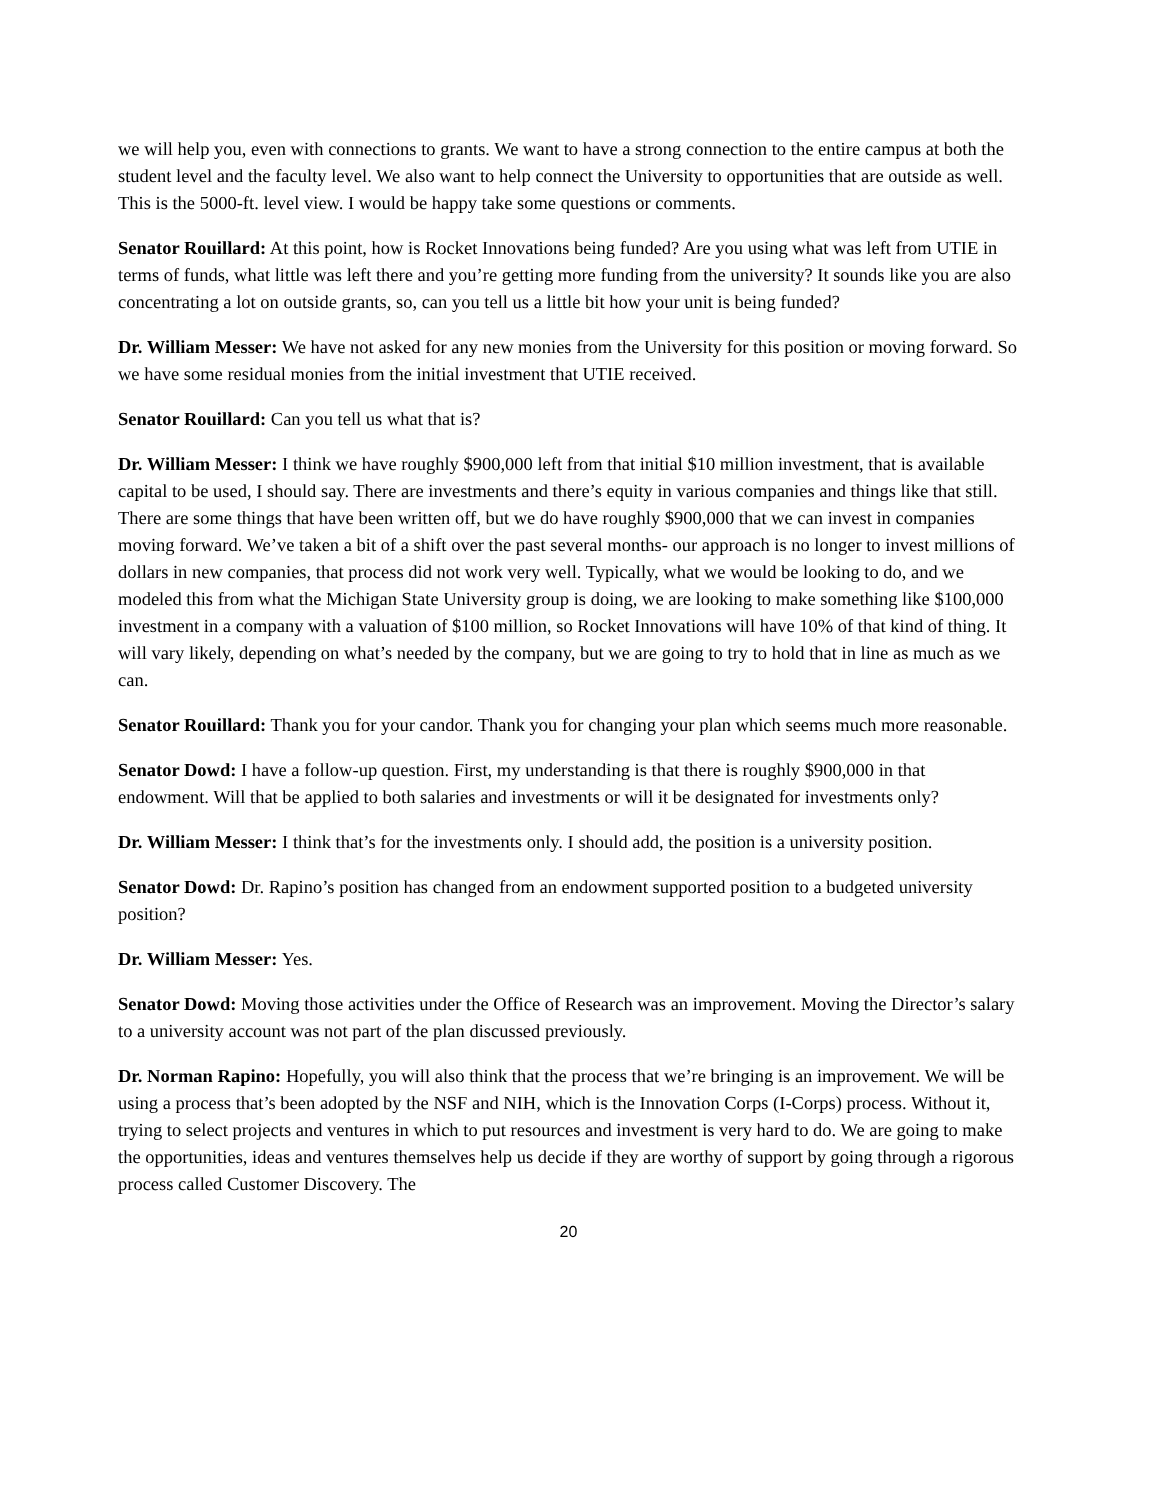we will help you, even with connections to grants. We want to have a strong connection to the entire campus at both the student level and the faculty level. We also want to help connect the University to opportunities that are outside as well. This is the 5000-ft. level view. I would be happy take some questions or comments.
Senator Rouillard: At this point, how is Rocket Innovations being funded? Are you using what was left from UTIE in terms of funds, what little was left there and you’re getting more funding from the university? It sounds like you are also concentrating a lot on outside grants, so, can you tell us a little bit how your unit is being funded?
Dr. William Messer: We have not asked for any new monies from the University for this position or moving forward. So we have some residual monies from the initial investment that UTIE received.
Senator Rouillard: Can you tell us what that is?
Dr. William Messer: I think we have roughly $900,000 left from that initial $10 million investment, that is available capital to be used, I should say. There are investments and there’s equity in various companies and things like that still. There are some things that have been written off, but we do have roughly $900,000 that we can invest in companies moving forward. We’ve taken a bit of a shift over the past several months- our approach is no longer to invest millions of dollars in new companies, that process did not work very well. Typically, what we would be looking to do, and we modeled this from what the Michigan State University group is doing, we are looking to make something like $100,000 investment in a company with a valuation of $100 million, so Rocket Innovations will have 10% of that kind of thing. It will vary likely, depending on what’s needed by the company, but we are going to try to hold that in line as much as we can.
Senator Rouillard: Thank you for your candor. Thank you for changing your plan which seems much more reasonable.
Senator Dowd: I have a follow-up question. First, my understanding is that there is roughly $900,000 in that endowment. Will that be applied to both salaries and investments or will it be designated for investments only?
Dr. William Messer: I think that’s for the investments only. I should add, the position is a university position.
Senator Dowd: Dr. Rapino’s position has changed from an endowment supported position to a budgeted university position?
Dr. William Messer: Yes.
Senator Dowd: Moving those activities under the Office of Research was an improvement. Moving the Director’s salary to a university account was not part of the plan discussed previously.
Dr. Norman Rapino: Hopefully, you will also think that the process that we’re bringing is an improvement. We will be using a process that’s been adopted by the NSF and NIH, which is the Innovation Corps (I-Corps) process. Without it, trying to select projects and ventures in which to put resources and investment is very hard to do. We are going to make the opportunities, ideas and ventures themselves help us decide if they are worthy of support by going through a rigorous process called Customer Discovery. The
20